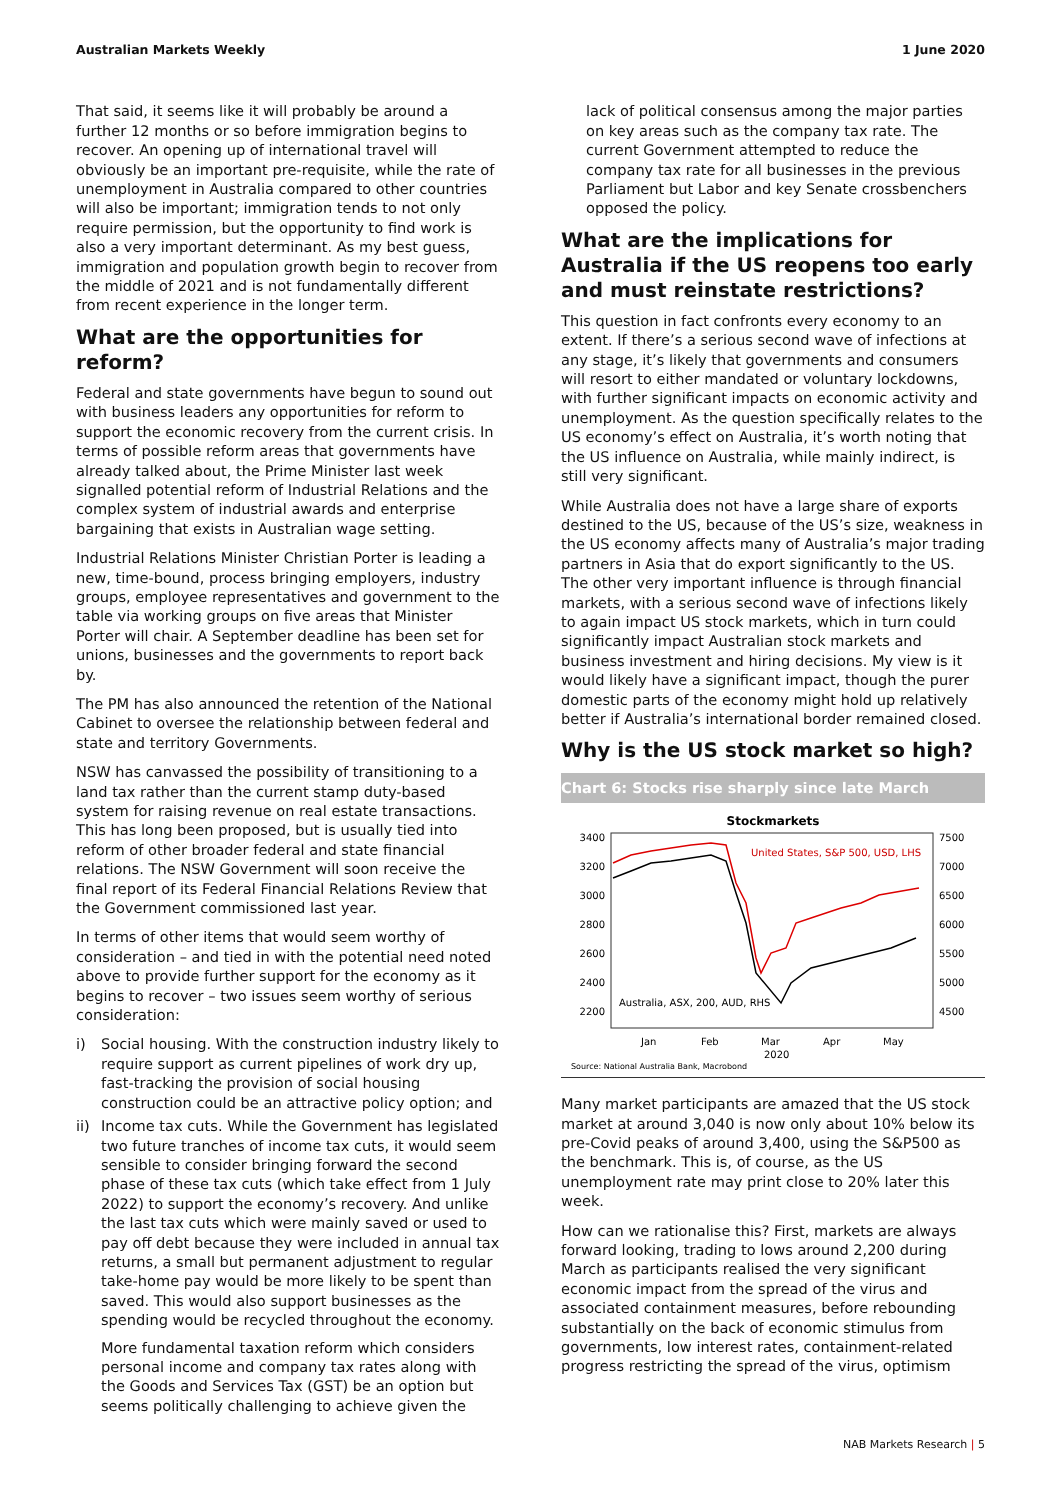Australian Markets Weekly 1 June 2020
That said, it seems like it will probably be around a further 12 months or so before immigration begins to recover. An opening up of international travel will obviously be an important pre-requisite, while the rate of unemployment in Australia compared to other countries will also be important; immigration tends to not only require permission, but the opportunity to find work is also a very important determinant. As my best guess, immigration and population growth begin to recover from the middle of 2021 and is not fundamentally different from recent experience in the longer term.
What are the opportunities for reform?
Federal and state governments have begun to sound out with business leaders any opportunities for reform to support the economic recovery from the current crisis. In terms of possible reform areas that governments have already talked about, the Prime Minister last week signalled potential reform of Industrial Relations and the complex system of industrial awards and enterprise bargaining that exists in Australian wage setting.
Industrial Relations Minister Christian Porter is leading a new, time-bound, process bringing employers, industry groups, employee representatives and government to the table via working groups on five areas that Minister Porter will chair. A September deadline has been set for unions, businesses and the governments to report back by.
The PM has also announced the retention of the National Cabinet to oversee the relationship between federal and state and territory Governments.
NSW has canvassed the possibility of transitioning to a land tax rather than the current stamp duty-based system for raising revenue on real estate transactions. This has long been proposed, but is usually tied into reform of other broader federal and state financial relations. The NSW Government will soon receive the final report of its Federal Financial Relations Review that the Government commissioned last year.
In terms of other items that would seem worthy of consideration – and tied in with the potential need noted above to provide further support for the economy as it begins to recover – two issues seem worthy of serious consideration:
i) Social housing. With the construction industry likely to require support as current pipelines of work dry up, fast-tracking the provision of social housing construction could be an attractive policy option; and
ii) Income tax cuts. While the Government has legislated two future tranches of income tax cuts, it would seem sensible to consider bringing forward the second phase of these tax cuts (which take effect from 1 July 2022) to support the economy’s recovery. And unlike the last tax cuts which were mainly saved or used to pay off debt because they were included in annual tax returns, a small but permanent adjustment to regular take-home pay would be more likely to be spent than saved. This would also support businesses as the spending would be recycled throughout the economy.
More fundamental taxation reform which considers personal income and company tax rates along with the Goods and Services Tax (GST) be an option but seems politically challenging to achieve given the
lack of political consensus among the major parties on key areas such as the company tax rate. The current Government attempted to reduce the company tax rate for all businesses in the previous Parliament but Labor and key Senate crossbenchers opposed the policy.
What are the implications for Australia if the US reopens too early and must reinstate restrictions?
This question in fact confronts every economy to an extent. If there’s a serious second wave of infections at any stage, it’s likely that governments and consumers will resort to either mandated or voluntary lockdowns, with further significant impacts on economic activity and unemployment. As the question specifically relates to the US economy’s effect on Australia, it’s worth noting that the US influence on Australia, while mainly indirect, is still very significant.
While Australia does not have a large share of exports destined to the US, because of the US’s size, weakness in the US economy affects many of Australia’s major trading partners in Asia that do export significantly to the US. The other very important influence is through financial markets, with a serious second wave of infections likely to again impact US stock markets, which in turn could significantly impact Australian stock markets and business investment and hiring decisions. My view is it would likely have a significant impact, though the purer domestic parts of the economy might hold up relatively better if Australia’s international border remained closed.
Why is the US stock market so high?
Chart 6: Stocks rise sharply since late March
Stockmarkets
3400
3200
3000
2800
2600
2400
2200
7500
7000
6500
6000
5500
5000
4500
United States, S&P 500, USD, LHS
Australia, ASX, 200, AUD, RHS
Jan
Feb
Mar
2020
Apr
May
Source: National Australia Bank, Macrobond
Many market participants are amazed that the US stock market at around 3,040 is now only about 10% below its pre-Covid peaks of around 3,400, using the S&P500 as the benchmark. This is, of course, as the US unemployment rate may print close to 20% later this week.
How can we rationalise this? First, markets are always forward looking, trading to lows around 2,200 during March as participants realised the very significant economic impact from the spread of the virus and associated containment measures, before rebounding substantially on the back of economic stimulus from governments, low interest rates, containment-related progress restricting the spread of the virus, optimism
NAB Markets Research | 5